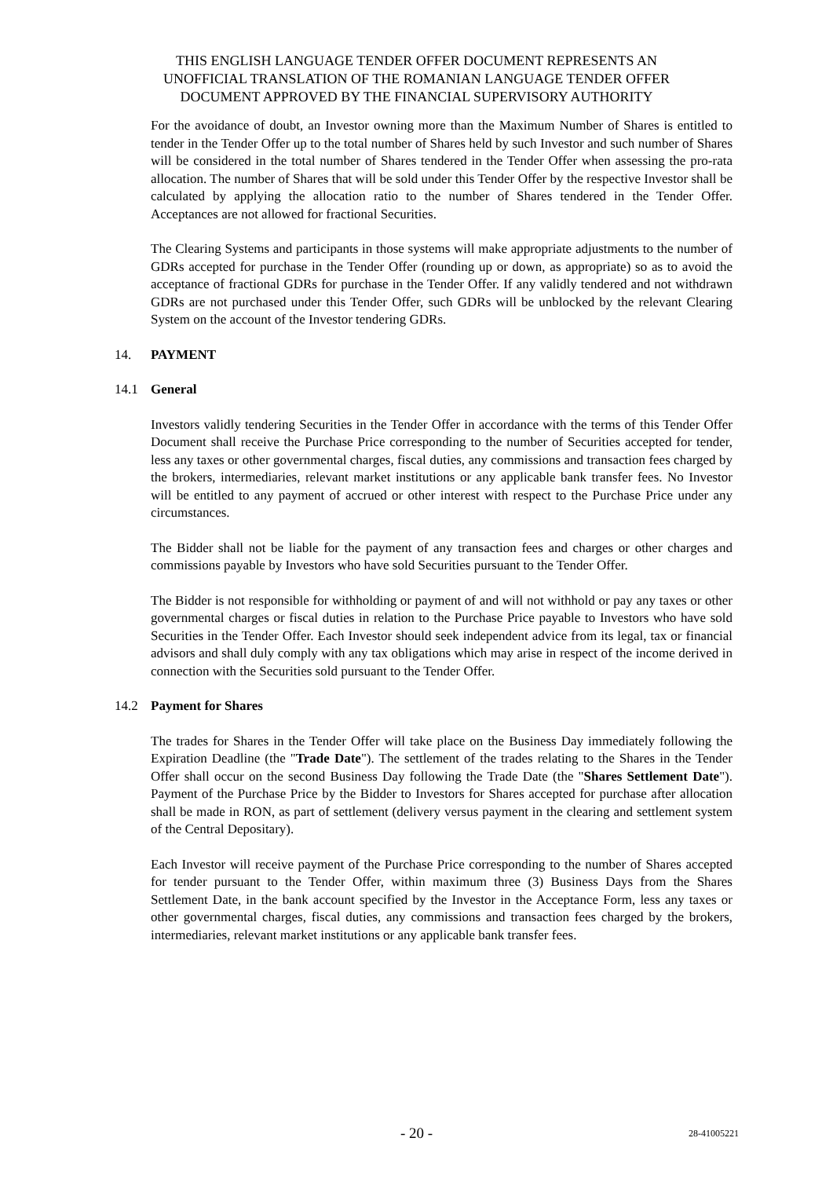THIS ENGLISH LANGUAGE TENDER OFFER DOCUMENT REPRESENTS AN
UNOFFICIAL TRANSLATION OF THE ROMANIAN LANGUAGE TENDER OFFER
DOCUMENT APPROVED BY THE FINANCIAL SUPERVISORY AUTHORITY
For the avoidance of doubt, an Investor owning more than the Maximum Number of Shares is entitled to tender in the Tender Offer up to the total number of Shares held by such Investor and such number of Shares will be considered in the total number of Shares tendered in the Tender Offer when assessing the pro-rata allocation. The number of Shares that will be sold under this Tender Offer by the respective Investor shall be calculated by applying the allocation ratio to the number of Shares tendered in the Tender Offer. Acceptances are not allowed for fractional Securities.
The Clearing Systems and participants in those systems will make appropriate adjustments to the number of GDRs accepted for purchase in the Tender Offer (rounding up or down, as appropriate) so as to avoid the acceptance of fractional GDRs for purchase in the Tender Offer. If any validly tendered and not withdrawn GDRs are not purchased under this Tender Offer, such GDRs will be unblocked by the relevant Clearing System on the account of the Investor tendering GDRs.
14. PAYMENT
14.1 General
Investors validly tendering Securities in the Tender Offer in accordance with the terms of this Tender Offer Document shall receive the Purchase Price corresponding to the number of Securities accepted for tender, less any taxes or other governmental charges, fiscal duties, any commissions and transaction fees charged by the brokers, intermediaries, relevant market institutions or any applicable bank transfer fees. No Investor will be entitled to any payment of accrued or other interest with respect to the Purchase Price under any circumstances.
The Bidder shall not be liable for the payment of any transaction fees and charges or other charges and commissions payable by Investors who have sold Securities pursuant to the Tender Offer.
The Bidder is not responsible for withholding or payment of and will not withhold or pay any taxes or other governmental charges or fiscal duties in relation to the Purchase Price payable to Investors who have sold Securities in the Tender Offer. Each Investor should seek independent advice from its legal, tax or financial advisors and shall duly comply with any tax obligations which may arise in respect of the income derived in connection with the Securities sold pursuant to the Tender Offer.
14.2 Payment for Shares
The trades for Shares in the Tender Offer will take place on the Business Day immediately following the Expiration Deadline (the "Trade Date"). The settlement of the trades relating to the Shares in the Tender Offer shall occur on the second Business Day following the Trade Date (the "Shares Settlement Date"). Payment of the Purchase Price by the Bidder to Investors for Shares accepted for purchase after allocation shall be made in RON, as part of settlement (delivery versus payment in the clearing and settlement system of the Central Depositary).
Each Investor will receive payment of the Purchase Price corresponding to the number of Shares accepted for tender pursuant to the Tender Offer, within maximum three (3) Business Days from the Shares Settlement Date, in the bank account specified by the Investor in the Acceptance Form, less any taxes or other governmental charges, fiscal duties, any commissions and transaction fees charged by the brokers, intermediaries, relevant market institutions or any applicable bank transfer fees.
- 20 -
28-41005221